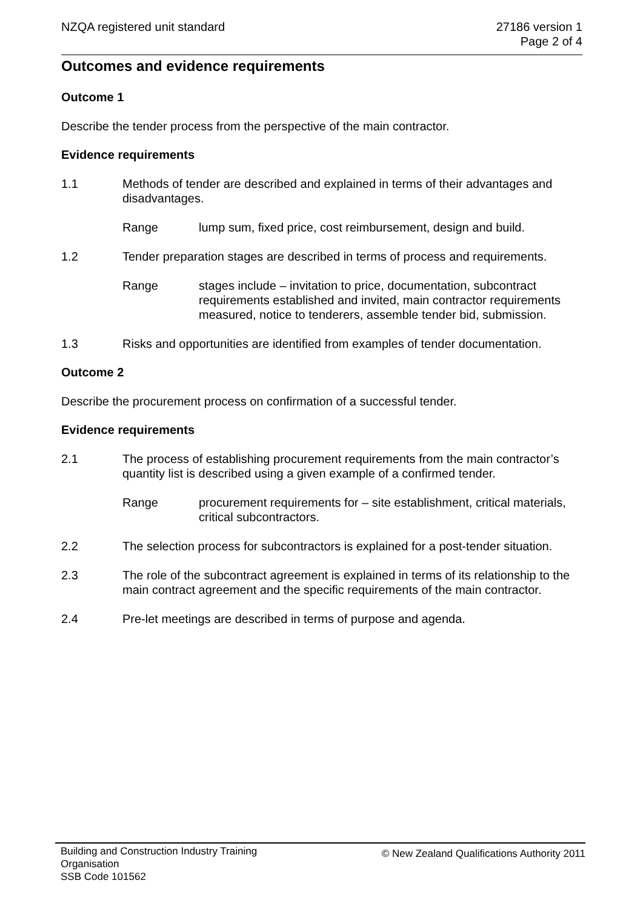NZQA registered unit standard 27186 version 1
Page 2 of 4
Outcomes and evidence requirements
Outcome 1
Describe the tender process from the perspective of the main contractor.
Evidence requirements
1.1 Methods of tender are described and explained in terms of their advantages and disadvantages.
Range lump sum, fixed price, cost reimbursement, design and build.
1.2 Tender preparation stages are described in terms of process and requirements.
Range stages include – invitation to price, documentation, subcontract requirements established and invited, main contractor requirements measured, notice to tenderers, assemble tender bid, submission.
1.3 Risks and opportunities are identified from examples of tender documentation.
Outcome 2
Describe the procurement process on confirmation of a successful tender.
Evidence requirements
2.1 The process of establishing procurement requirements from the main contractor’s quantity list is described using a given example of a confirmed tender.
Range procurement requirements for – site establishment, critical materials, critical subcontractors.
2.2 The selection process for subcontractors is explained for a post-tender situation.
2.3 The role of the subcontract agreement is explained in terms of its relationship to the main contract agreement and the specific requirements of the main contractor.
2.4 Pre-let meetings are described in terms of purpose and agenda.
Building and Construction Industry Training Organisation
SSB Code 101562
© New Zealand Qualifications Authority 2011